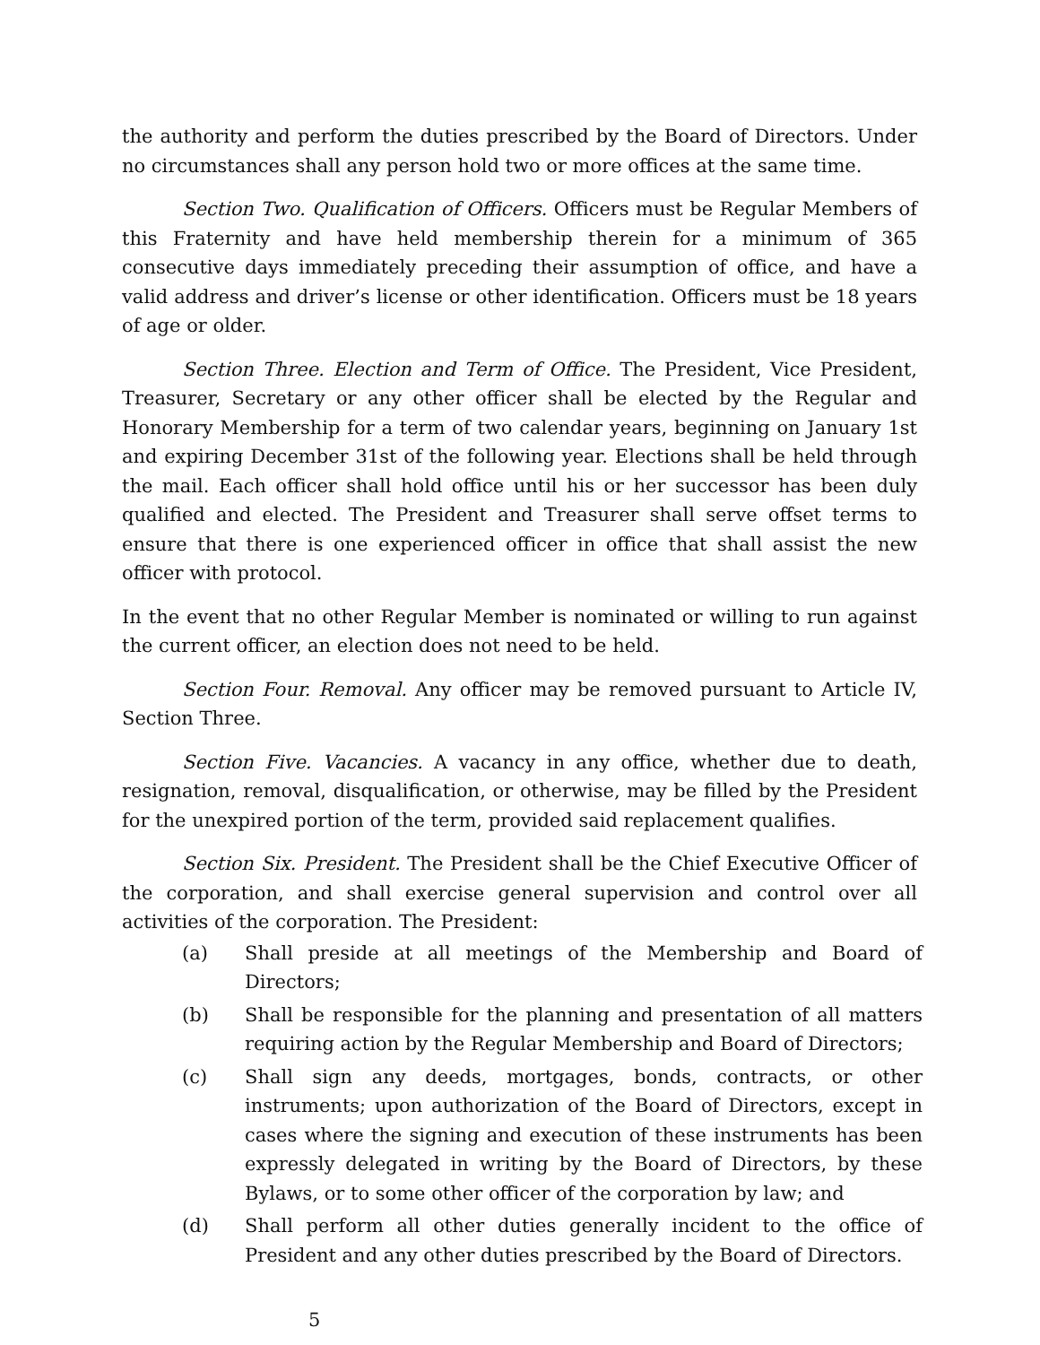the authority and perform the duties prescribed by the Board of Directors. Under no circumstances shall any person hold two or more offices at the same time.
Section Two. Qualification of Officers. Officers must be Regular Members of this Fraternity and have held membership therein for a minimum of 365 consecutive days immediately preceding their assumption of office, and have a valid address and driver’s license or other identification. Officers must be 18 years of age or older.
Section Three. Election and Term of Office. The President, Vice President, Treasurer, Secretary or any other officer shall be elected by the Regular and Honorary Membership for a term of two calendar years, beginning on January 1st and expiring December 31st of the following year. Elections shall be held through the mail. Each officer shall hold office until his or her successor has been duly qualified and elected. The President and Treasurer shall serve offset terms to ensure that there is one experienced officer in office that shall assist the new officer with protocol.
In the event that no other Regular Member is nominated or willing to run against the current officer, an election does not need to be held.
Section Four. Removal. Any officer may be removed pursuant to Article IV, Section Three.
Section Five. Vacancies. A vacancy in any office, whether due to death, resignation, removal, disqualification, or otherwise, may be filled by the President for the unexpired portion of the term, provided said replacement qualifies.
Section Six. President. The President shall be the Chief Executive Officer of the corporation, and shall exercise general supervision and control over all activities of the corporation. The President:
(a) Shall preside at all meetings of the Membership and Board of Directors;
(b) Shall be responsible for the planning and presentation of all matters requiring action by the Regular Membership and Board of Directors;
(c) Shall sign any deeds, mortgages, bonds, contracts, or other instruments; upon authorization of the Board of Directors, except in cases where the signing and execution of these instruments has been expressly delegated in writing by the Board of Directors, by these Bylaws, or to some other officer of the corporation by law; and
(d) Shall perform all other duties generally incident to the office of President and any other duties prescribed by the Board of Directors.
5